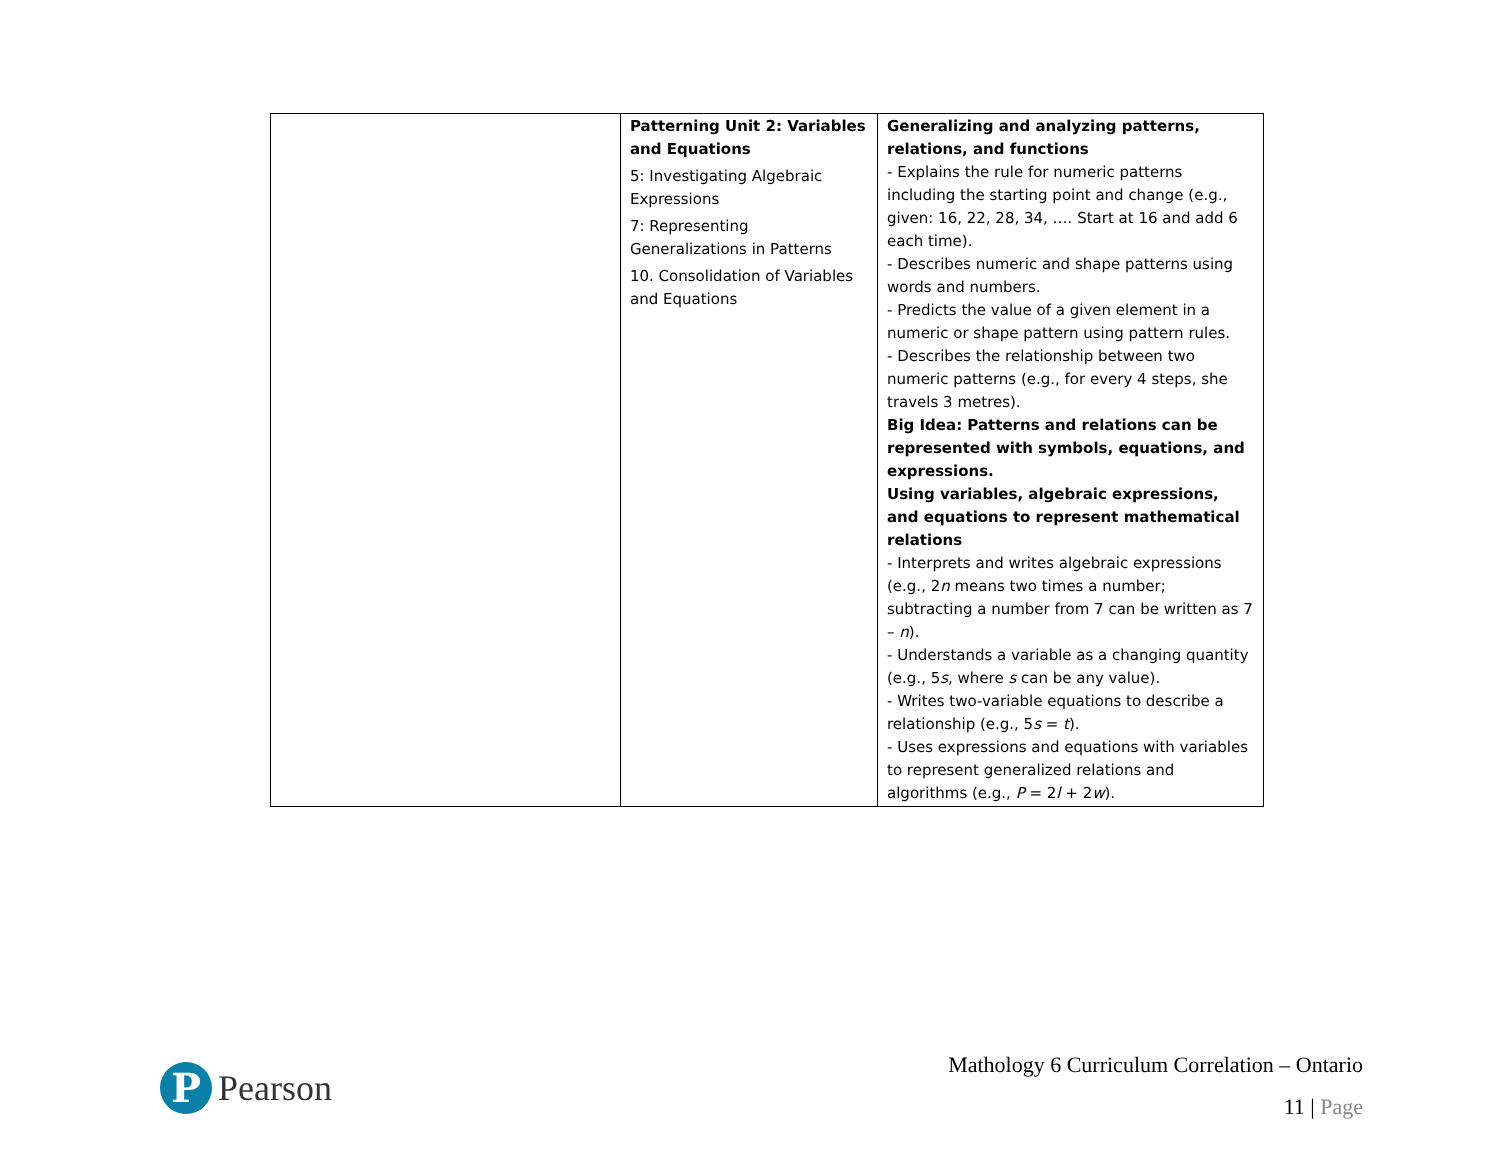| | Patterning Unit 2: Variables and Equations 5: Investigating Algebraic Expressions 7: Representing Generalizations in Patterns 10. Consolidation of Variables and Equations | Generalizing and analyzing patterns, relations, and functions - Explains the rule for numeric patterns including the starting point and change (e.g., given: 16, 22, 28, 34, …. Start at 16 and add 6 each time). - Describes numeric and shape patterns using words and numbers. - Predicts the value of a given element in a numeric or shape pattern using pattern rules. - Describes the relationship between two numeric patterns (e.g., for every 4 steps, she travels 3 metres). Big Idea: Patterns and relations can be represented with symbols, equations, and expressions. Using variables, algebraic expressions, and equations to represent mathematical relations - Interprets and writes algebraic expressions (e.g., 2 n means two times a number; subtracting a number from 7 can be written as 7 – n ). - Understands a variable as a changing quantity (e.g., 5 s , where s can be any value). - Writes two-variable equations to describe a relationship (e.g., 5 s = t ). - Uses expressions and equations with variables to represent generalized relations and algorithms (e.g., P = 2 l + 2 w ). |
P
Pearson
Mathology 6 Curriculum Correlation – Ontario
11 | Page